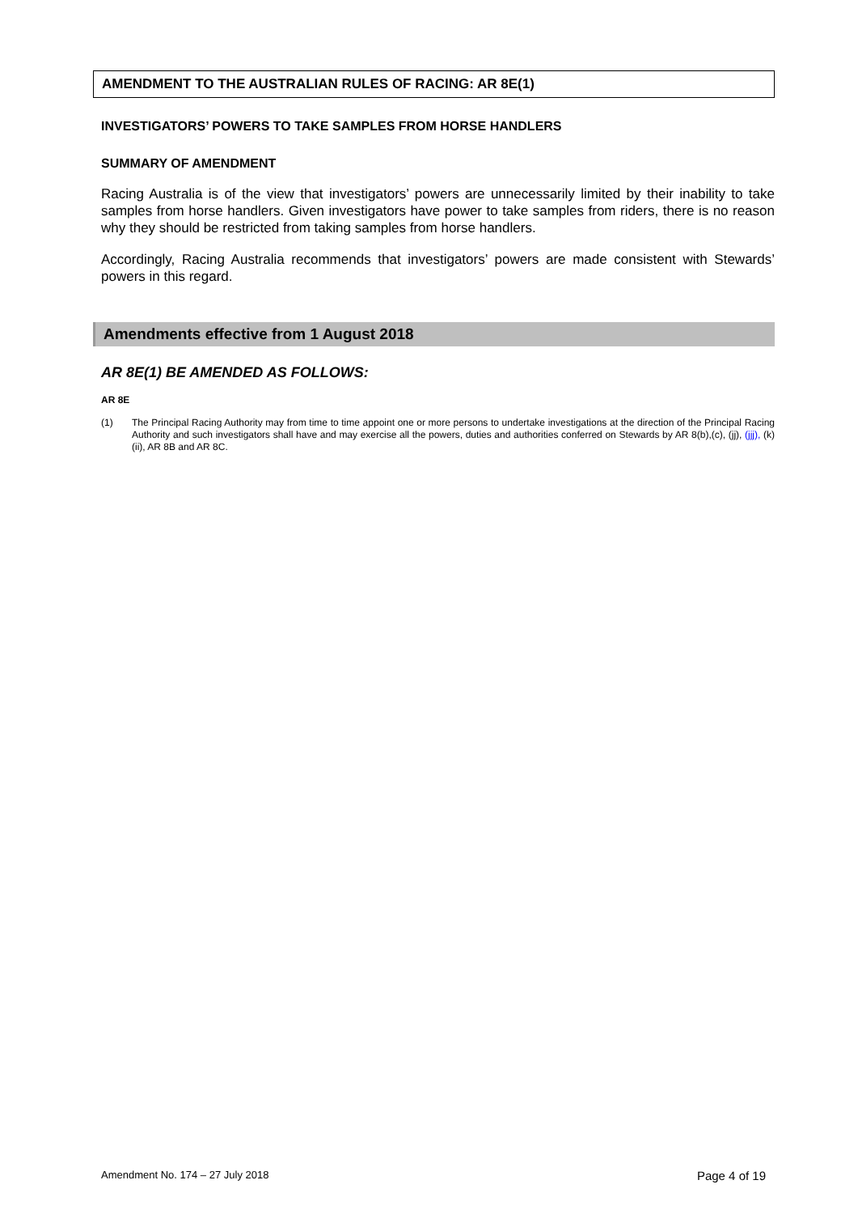AMENDMENT TO THE AUSTRALIAN RULES OF RACING: AR 8E(1)
INVESTIGATORS’ POWERS TO TAKE SAMPLES FROM HORSE HANDLERS
SUMMARY OF AMENDMENT
Racing Australia is of the view that investigators’ powers are unnecessarily limited by their inability to take samples from horse handlers. Given investigators have power to take samples from riders, there is no reason why they should be restricted from taking samples from horse handlers.
Accordingly, Racing Australia recommends that investigators’ powers are made consistent with Stewards’ powers in this regard.
Amendments effective from 1 August 2018
AR 8E(1) BE AMENDED AS FOLLOWS:
AR 8E
(1) The Principal Racing Authority may from time to time appoint one or more persons to undertake investigations at the direction of the Principal Racing Authority and such investigators shall have and may exercise all the powers, duties and authorities conferred on Stewards by AR 8(b),(c), (jj), (jjj), (k)(ii), AR 8B and AR 8C.
Amendment No. 174 – 27 July 2018 Page 4 of 19